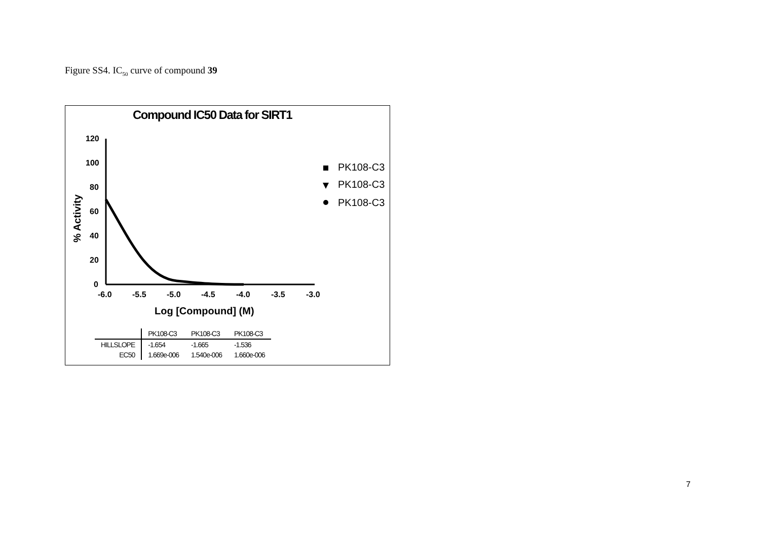Figure SS4. IC<sub>50</sub> curve of compound 39
Compound IC50 Data for SIRT1
120
100
80
60
40
20
0
-6.0
-5.5
-5.0
-4.5
-4.0
-3.5
-3.0
Log [Compound] (M)
% Activity
PK108-C3
PK108-C3
PK108-C3
| | PK108-C3 | PK108-C3 | PK108-C3 |
| --- | --- | --- | --- |
| HILLSLOPE | -1.654 | -1.665 | -1.536 |
| EC50 | 1.669e-006 | 1.540e-006 | 1.660e-006 |
7